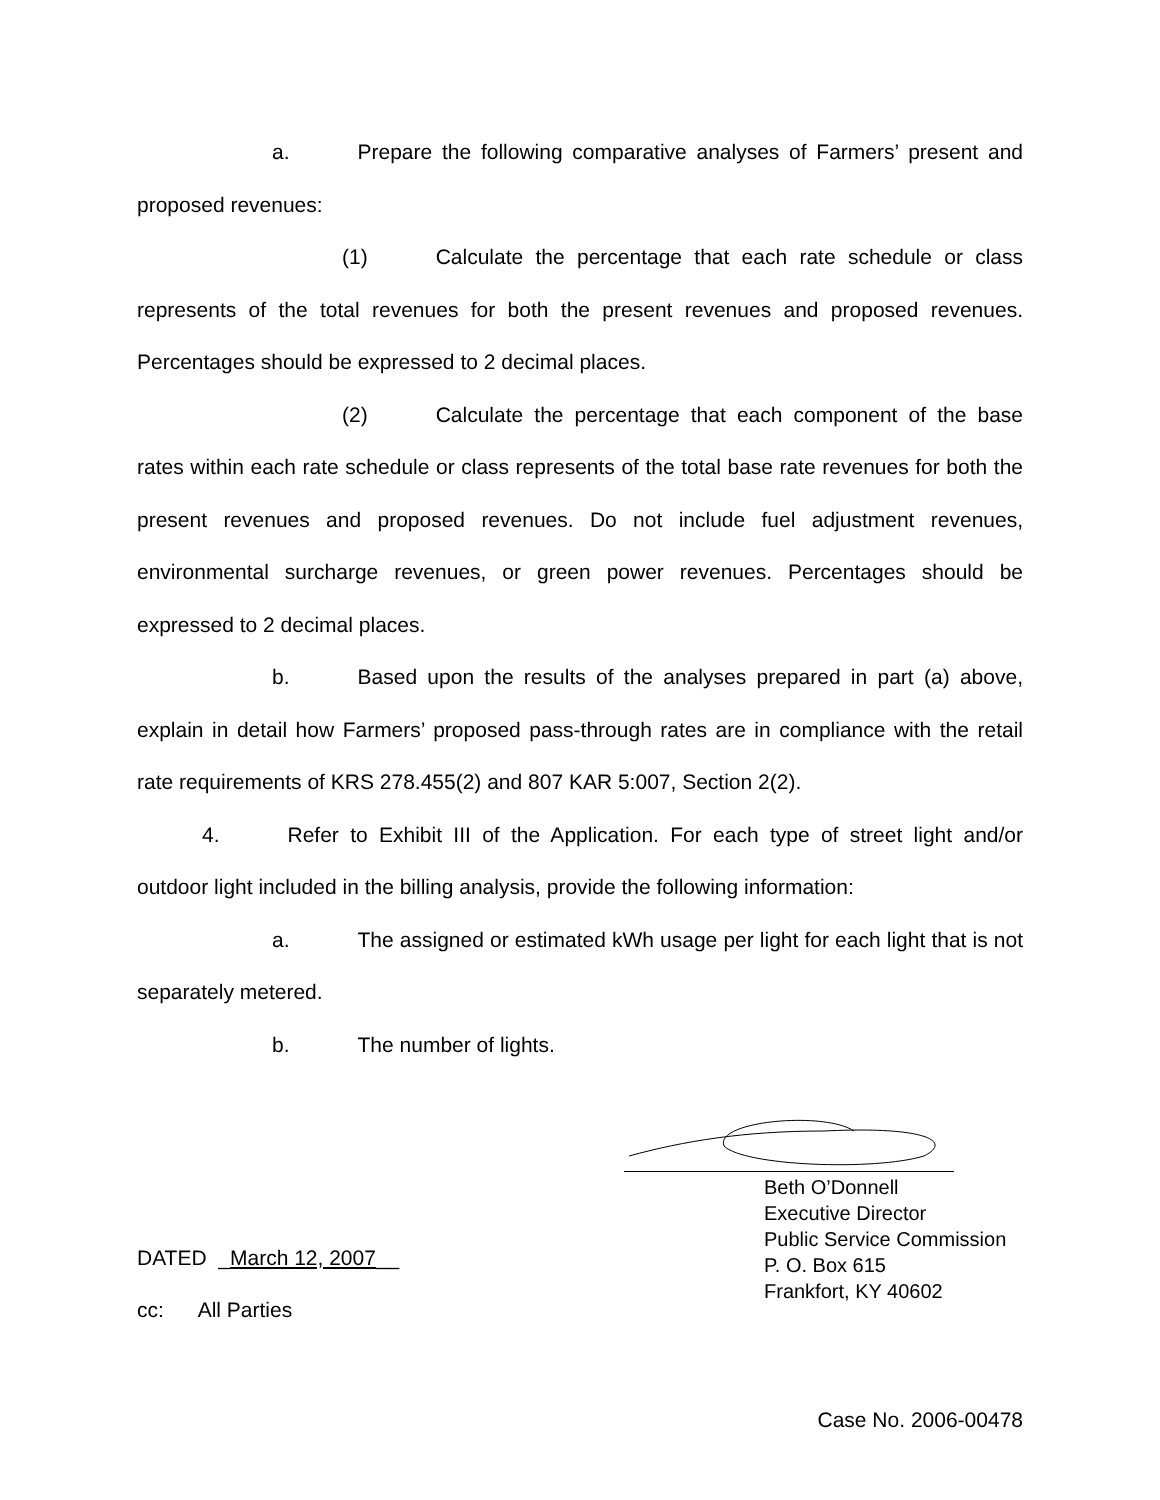a. Prepare the following comparative analyses of Farmers’ present and proposed revenues:
(1) Calculate the percentage that each rate schedule or class represents of the total revenues for both the present revenues and proposed revenues. Percentages should be expressed to 2 decimal places.
(2) Calculate the percentage that each component of the base rates within each rate schedule or class represents of the total base rate revenues for both the present revenues and proposed revenues. Do not include fuel adjustment revenues, environmental surcharge revenues, or green power revenues. Percentages should be expressed to 2 decimal places.
b. Based upon the results of the analyses prepared in part (a) above, explain in detail how Farmers’ proposed pass-through rates are in compliance with the retail rate requirements of KRS 278.455(2) and 807 KAR 5:007, Section 2(2).
4. Refer to Exhibit III of the Application. For each type of street light and/or outdoor light included in the billing analysis, provide the following information:
a. The assigned or estimated kWh usage per light for each light that is not separately metered.
b. The number of lights.
Beth O’Donnell
Executive Director
Public Service Commission
P. O. Box 615
Frankfort, KY 40602
DATED _March 12, 2007__
cc: All Parties
Case No. 2006-00478